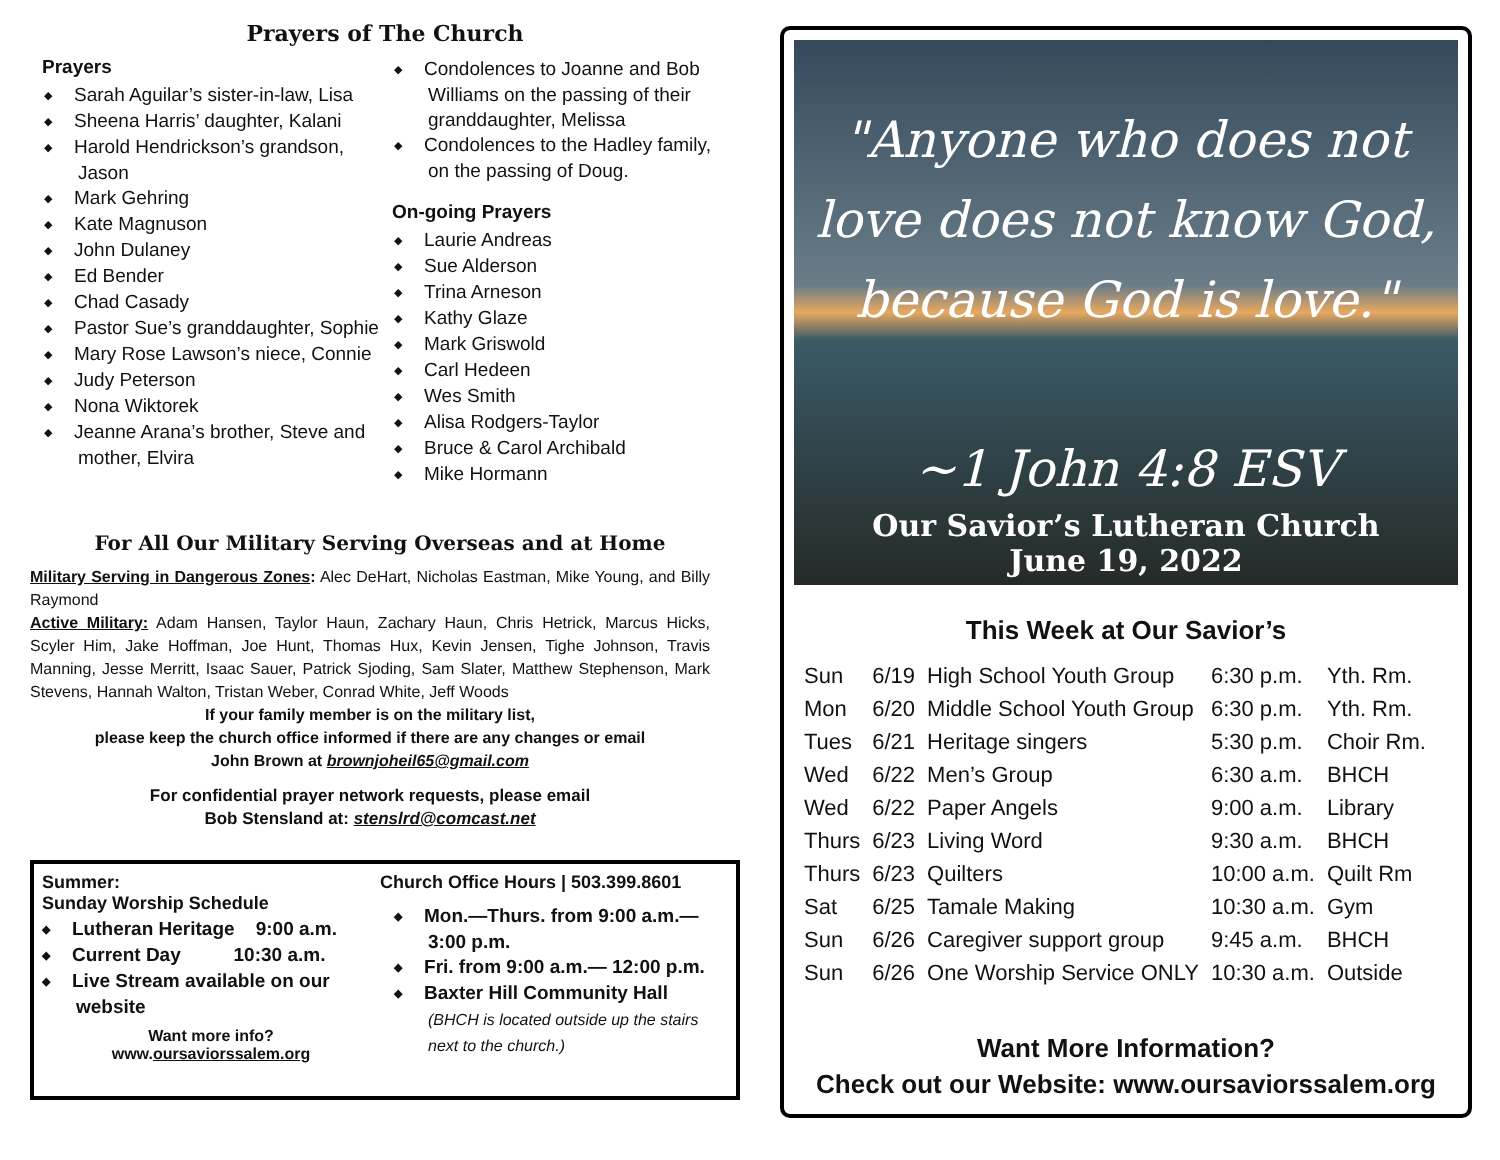Prayers of The Church
Prayers
Sarah Aguilar’s sister-in-law, Lisa
Sheena Harris’ daughter, Kalani
Harold Hendrickson’s grandson, Jason
Mark Gehring
Kate Magnuson
John Dulaney
Ed Bender
Chad Casady
Pastor Sue’s granddaughter, Sophie
Mary Rose Lawson’s niece, Connie
Judy Peterson
Nona Wiktorek
Jeanne Arana’s brother, Steve and mother, Elvira
Condolences to Joanne and Bob Williams on the passing of their granddaughter, Melissa
Condolences to the Hadley family, on the passing of Doug.
On-going Prayers
Laurie Andreas
Sue Alderson
Trina Arneson
Kathy Glaze
Mark Griswold
Carl Hedeen
Wes Smith
Alisa Rodgers-Taylor
Bruce & Carol Archibald
Mike Hormann
For All Our Military Serving Overseas and at Home
Military Serving in Dangerous Zones: Alec DeHart, Nicholas Eastman, Mike Young, and Billy Raymond
Active Military: Adam Hansen, Taylor Haun, Zachary Haun, Chris Hetrick, Marcus Hicks, Scyler Him, Jake Hoffman, Joe Hunt, Thomas Hux, Kevin Jensen, Tighe Johnson, Travis Manning, Jesse Merritt, Isaac Sauer, Patrick Sjoding, Sam Slater, Matthew Stephenson, Mark Stevens, Hannah Walton, Tristan Weber, Conrad White, Jeff Woods
If your family member is on the military list,
please keep the church office informed if there are any changes or email
John Brown at brownjoheil65@gmail.com
For confidential prayer network requests, please email
Bob Stensland at: stenslrd@comcast.net
Summer:
Sunday Worship Schedule
Lutheran Heritage 9:00 a.m.
Current Day 10:30 a.m.
Live Stream available on our website
Want more info?
www.oursaviorssalem.org
Church Office Hours | 503.399.8601
Mon.—Thurs. from 9:00 a.m.—3:00 p.m.
Fri. from 9:00 a.m.— 12:00 p.m.
Baxter Hill Community Hall
(BHCH is located outside up the stairs next to the church.)
"Anyone who does not love does not know God, because God is love."
~1 John 4:8 ESV
Our Savior’s Lutheran Church
June 19, 2022
This Week at Our Savior’s
| Sun | 6/19 | High School Youth Group | 6:30 p.m. | Yth. Rm. |
| Mon | 6/20 | Middle School Youth Group | 6:30 p.m. | Yth. Rm. |
| Tues | 6/21 | Heritage singers | 5:30 p.m. | Choir Rm. |
| Wed | 6/22 | Men’s Group | 6:30 a.m. | BHCH |
| Wed | 6/22 | Paper Angels | 9:00 a.m. | Library |
| Thurs | 6/23 | Living Word | 9:30 a.m. | BHCH |
| Thurs | 6/23 | Quilters | 10:00 a.m. | Quilt Rm |
| Sat | 6/25 | Tamale Making | 10:30 a.m. | Gym |
| Sun | 6/26 | Caregiver support group | 9:45 a.m. | BHCH |
| Sun | 6/26 | One Worship Service ONLY | 10:30 a.m. | Outside |
Want More Information?
Check out our Website: www.oursaviorssalem.org